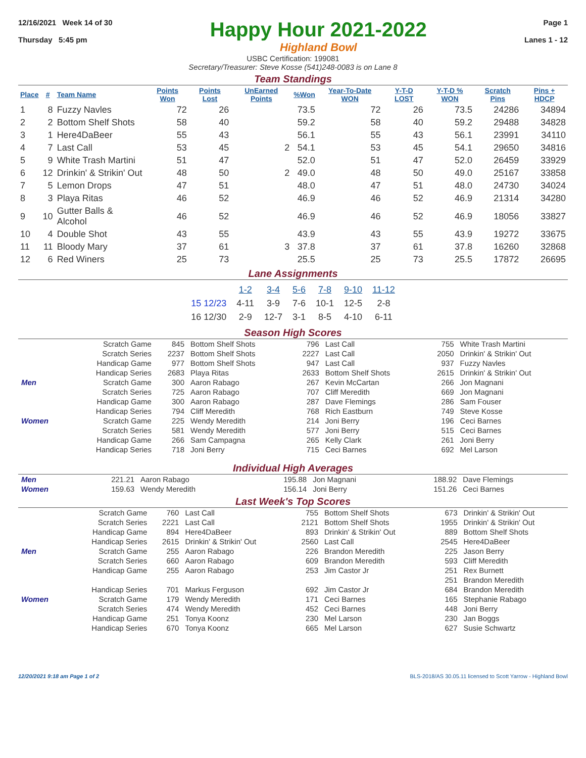12/16/2021 Week 14 of 30
Thursday 5:45 pm
Happy Hour 2021-2022
Highland Bowl
Page 1
Lanes 1 - 12
USBC Certification: 199081
Secretary/Treasurer: Steve Kosse (541)248-0083 is on Lane 8
Team Standings
| Place | # | Team Name | Points Won | Points Lost | UnEarned Points | %Won | Year-To-Date WON | Y-T-D LOST | Y-T-D % WON | Scratch Pins | Pins + HDCP |
| --- | --- | --- | --- | --- | --- | --- | --- | --- | --- | --- | --- |
| 1 | 8 | Fuzzy Navles | 72 | 26 | | 73.5 | 72 | 26 | 73.5 | 24286 | 34894 |
| 2 | 2 | Bottom Shelf Shots | 58 | 40 | | 59.2 | 58 | 40 | 59.2 | 29488 | 34828 |
| 3 | 1 | Here4DaBeer | 55 | 43 | | 56.1 | 55 | 43 | 56.1 | 23991 | 34110 |
| 4 | 7 | Last Call | 53 | 45 | 2 | 54.1 | 53 | 45 | 54.1 | 29650 | 34816 |
| 5 | 9 | White Trash Martini | 51 | 47 | | 52.0 | 51 | 47 | 52.0 | 26459 | 33929 |
| 6 | 12 | Drinkin' & Strikin' Out | 48 | 50 | 2 | 49.0 | 48 | 50 | 49.0 | 25167 | 33858 |
| 7 | 5 | Lemon Drops | 47 | 51 | | 48.0 | 47 | 51 | 48.0 | 24730 | 34024 |
| 8 | 3 | Playa Ritas | 46 | 52 | | 46.9 | 46 | 52 | 46.9 | 21314 | 34280 |
| 9 | 10 | Gutter Balls & Alcohol | 46 | 52 | | 46.9 | 46 | 52 | 46.9 | 18056 | 33827 |
| 10 | 4 | Double Shot | 43 | 55 | | 43.9 | 43 | 55 | 43.9 | 19272 | 33675 |
| 11 | 11 | Bloody Mary | 37 | 61 | 3 | 37.8 | 37 | 61 | 37.8 | 16260 | 32868 |
| 12 | 6 | Red Winers | 25 | 73 | | 25.5 | 25 | 73 | 25.5 | 17872 | 26695 |
Lane Assignments
| | 1-2 | 3-4 | 5-6 | 7-8 | 9-10 | 11-12 |
| 15 12/23 | 4-11 | 3-9 | 7-6 | 10-1 | 12-5 | 2-8 |
| 16 12/30 | 2-9 | 12-7 | 3-1 | 8-5 | 4-10 | 6-11 |
Season High Scores
| | Scratch Game | 845 | Bottom Shelf Shots | 796 | Last Call | 755 | White Trash Martini |
| | Scratch Series | 2237 | Bottom Shelf Shots | 2227 | Last Call | 2050 | Drinkin' & Strikin' Out |
| | Handicap Game | 977 | Bottom Shelf Shots | 947 | Last Call | 937 | Fuzzy Navles |
| | Handicap Series | 2683 | Playa Ritas | 2633 | Bottom Shelf Shots | 2615 | Drinkin' & Strikin' Out |
| Men | Scratch Game | 300 | Aaron Rabago | 267 | Kevin McCartan | 266 | Jon Magnani |
| | Scratch Series | 725 | Aaron Rabago | 707 | Cliff Meredith | 669 | Jon Magnani |
| | Handicap Game | 300 | Aaron Rabago | 287 | Dave Flemings | 286 | Sam Fouser |
| | Handicap Series | 794 | Cliff Meredith | 768 | Rich Eastburn | 749 | Steve Kosse |
| Women | Scratch Game | 225 | Wendy Meredith | 214 | Joni Berry | 196 | Ceci Barnes |
| | Scratch Series | 581 | Wendy Meredith | 577 | Joni Berry | 515 | Ceci Barnes |
| | Handicap Game | 266 | Sam Campagna | 265 | Kelly Clark | 261 | Joni Berry |
| | Handicap Series | 718 | Joni Berry | 715 | Ceci Barnes | 692 | Mel Larson |
Individual High Averages
| Men | 221.21 | Aaron Rabago | 195.88 | Jon Magnani | 188.92 | Dave Flemings |
| Women | 159.63 | Wendy Meredith | 156.14 | Joni Berry | 151.26 | Ceci Barnes |
Last Week's Top Scores
| | Scratch Game | 760 | Last Call | 755 | Bottom Shelf Shots | 673 | Drinkin' & Strikin' Out |
| | Scratch Series | 2221 | Last Call | 2121 | Bottom Shelf Shots | 1955 | Drinkin' & Strikin' Out |
| | Handicap Game | 894 | Here4DaBeer | 893 | Drinkin' & Strikin' Out | 889 | Bottom Shelf Shots |
| | Handicap Series | 2615 | Drinkin' & Strikin' Out | 2560 | Last Call | 2545 | Here4DaBeer |
| Men | Scratch Game | 255 | Aaron Rabago | 226 | Brandon Meredith | 225 | Jason Berry |
| | Scratch Series | 660 | Aaron Rabago | 609 | Brandon Meredith | 593 | Cliff Meredith |
| | Handicap Game | 255 | Aaron Rabago | 253 | Jim Castor Jr | 251 | Rex Burnett |
| | | | | | | 251 | Brandon Meredith |
| | Handicap Series | 701 | Markus Ferguson | 692 | Jim Castor Jr | 684 | Brandon Meredith |
| Women | Scratch Game | 179 | Wendy Meredith | 171 | Ceci Barnes | 165 | Stephanie Rabago |
| | Scratch Series | 474 | Wendy Meredith | 452 | Ceci Barnes | 448 | Joni Berry |
| | Handicap Game | 251 | Tonya Koonz | 230 | Mel Larson | 230 | Jan Boggs |
| | Handicap Series | 670 | Tonya Koonz | 665 | Mel Larson | 627 | Susie Schwartz |
12/20/2021 9:18 am Page 1 of 2 BLS-2018/AS 30.05.11 licensed to Scott Yarrow - Highland Bowl